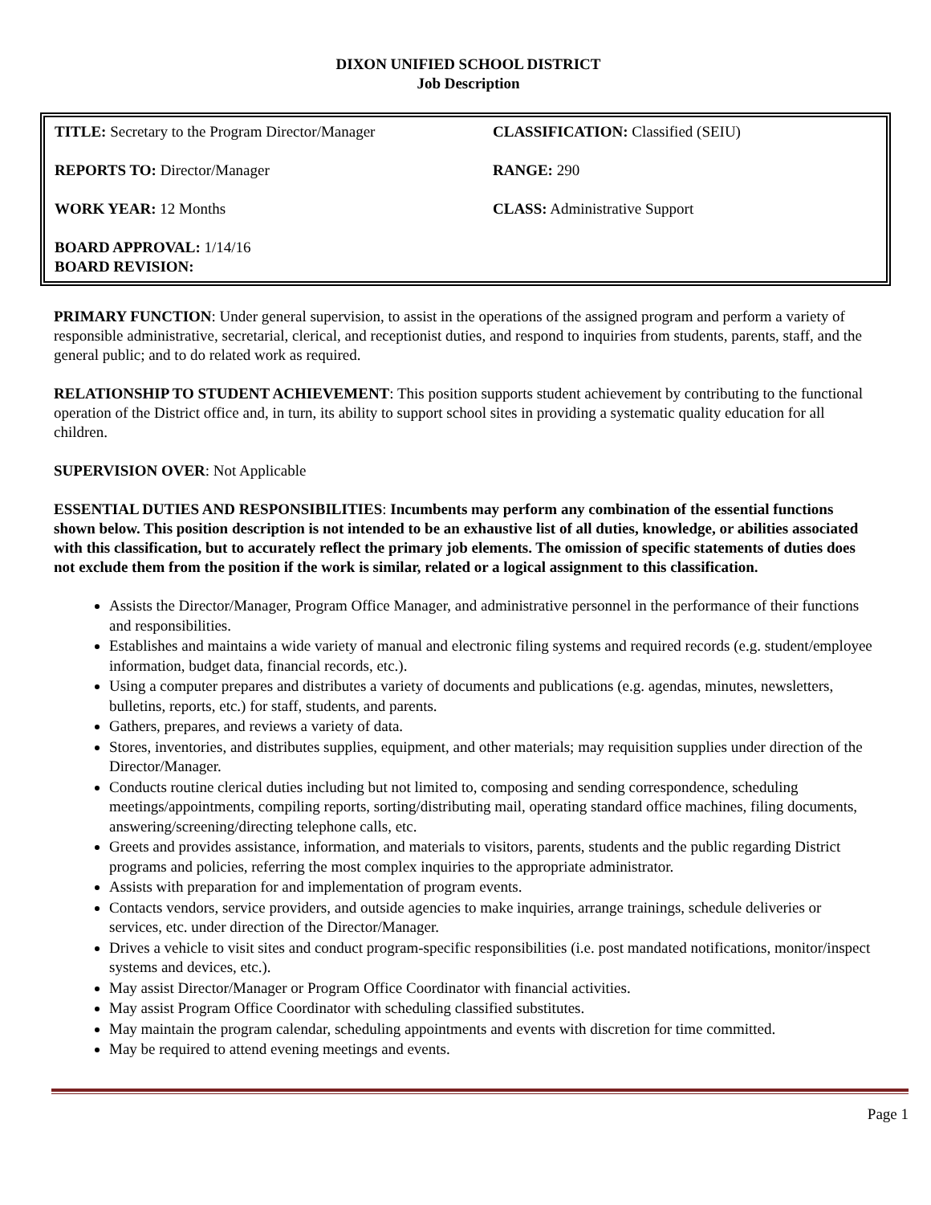DIXON UNIFIED SCHOOL DISTRICT
Job Description
| TITLE: Secretary to the Program Director/Manager | CLASSIFICATION: Classified (SEIU) |
| REPORTS TO: Director/Manager | RANGE: 290 |
| WORK YEAR: 12 Months | CLASS: Administrative Support |
| BOARD APPROVAL: 1/14/16 BOARD REVISION: | |
PRIMARY FUNCTION: Under general supervision, to assist in the operations of the assigned program and perform a variety of responsible administrative, secretarial, clerical, and receptionist duties, and respond to inquiries from students, parents, staff, and the general public; and to do related work as required.
RELATIONSHIP TO STUDENT ACHIEVEMENT: This position supports student achievement by contributing to the functional operation of the District office and, in turn, its ability to support school sites in providing a systematic quality education for all children.
SUPERVISION OVER: Not Applicable
ESSENTIAL DUTIES AND RESPONSIBILITIES: Incumbents may perform any combination of the essential functions shown below. This position description is not intended to be an exhaustive list of all duties, knowledge, or abilities associated with this classification, but to accurately reflect the primary job elements. The omission of specific statements of duties does not exclude them from the position if the work is similar, related or a logical assignment to this classification.
Assists the Director/Manager, Program Office Manager, and administrative personnel in the performance of their functions and responsibilities.
Establishes and maintains a wide variety of manual and electronic filing systems and required records (e.g. student/employee information, budget data, financial records, etc.).
Using a computer prepares and distributes a variety of documents and publications (e.g. agendas, minutes, newsletters, bulletins, reports, etc.) for staff, students, and parents.
Gathers, prepares, and reviews a variety of data.
Stores, inventories, and distributes supplies, equipment, and other materials; may requisition supplies under direction of the Director/Manager.
Conducts routine clerical duties including but not limited to, composing and sending correspondence, scheduling meetings/appointments, compiling reports, sorting/distributing mail, operating standard office machines, filing documents, answering/screening/directing telephone calls, etc.
Greets and provides assistance, information, and materials to visitors, parents, students and the public regarding District programs and policies, referring the most complex inquiries to the appropriate administrator.
Assists with preparation for and implementation of program events.
Contacts vendors, service providers, and outside agencies to make inquiries, arrange trainings, schedule deliveries or services, etc. under direction of the Director/Manager.
Drives a vehicle to visit sites and conduct program-specific responsibilities (i.e. post mandated notifications, monitor/inspect systems and devices, etc.).
May assist Director/Manager or Program Office Coordinator with financial activities.
May assist Program Office Coordinator with scheduling classified substitutes.
May maintain the program calendar, scheduling appointments and events with discretion for time committed.
May be required to attend evening meetings and events.
Page 1